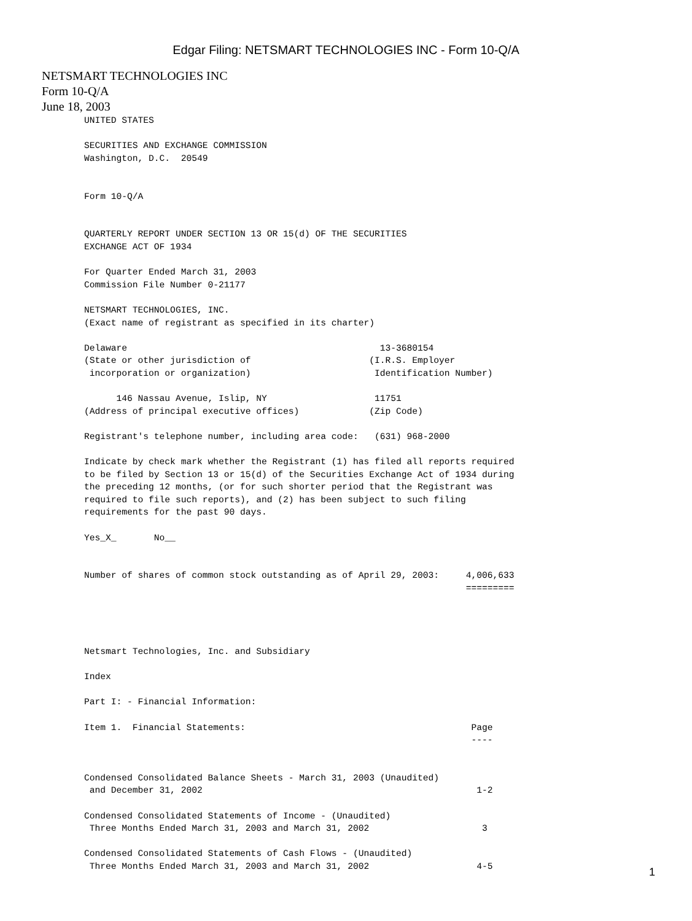Edgar Filing: NETSMART TECHNOLOGIES INC - Form 10-Q/A
NETSMART TECHNOLOGIES INC
Form 10-Q/A
June 18, 2003
UNITED STATES

SECURITIES AND EXCHANGE COMMISSION
Washington, D.C.  20549


Form 10-Q/A


QUARTERLY REPORT UNDER SECTION 13 OR 15(d) OF THE SECURITIES
EXCHANGE ACT OF 1934

For Quarter Ended March 31, 2003
Commission File Number 0-21177

NETSMART TECHNOLOGIES, INC.
(Exact name of registrant as specified in its charter)

Delaware                                               13-3680154
(State or other jurisdiction of                      (I.R.S. Employer
 incorporation or organization)                       Identification Number)

      146 Nassau Avenue, Islip, NY                    11751
(Address of principal executive offices)             (Zip Code)

Registrant's telephone number, including area code:   (631) 968-2000

Indicate by check mark whether the Registrant (1) has filed all reports required
to be filed by Section 13 or 15(d) of the Securities Exchange Act of 1934 during
the preceding 12 months, (or for such shorter period that the Registrant was
required to file such reports), and (2) has been subject to such filing
requirements for the past 90 days.

Yes_X_       No__


Number of shares of common stock outstanding as of April 29, 2003:     4,006,633
                                                                       =========




Netsmart Technologies, Inc. and Subsidiary

Index

Part I: - Financial Information:

Item 1.  Financial Statements:                                          Page
                                                                        ----


Condensed Consolidated Balance Sheets - March 31, 2003 (Unaudited)
 and December 31, 2002                                                   1-2

Condensed Consolidated Statements of Income - (Unaudited)
 Three Months Ended March 31, 2003 and March 31, 2002                     3

Condensed Consolidated Statements of Cash Flows - (Unaudited)
 Three Months Ended March 31, 2003 and March 31, 2002                    4-5
1